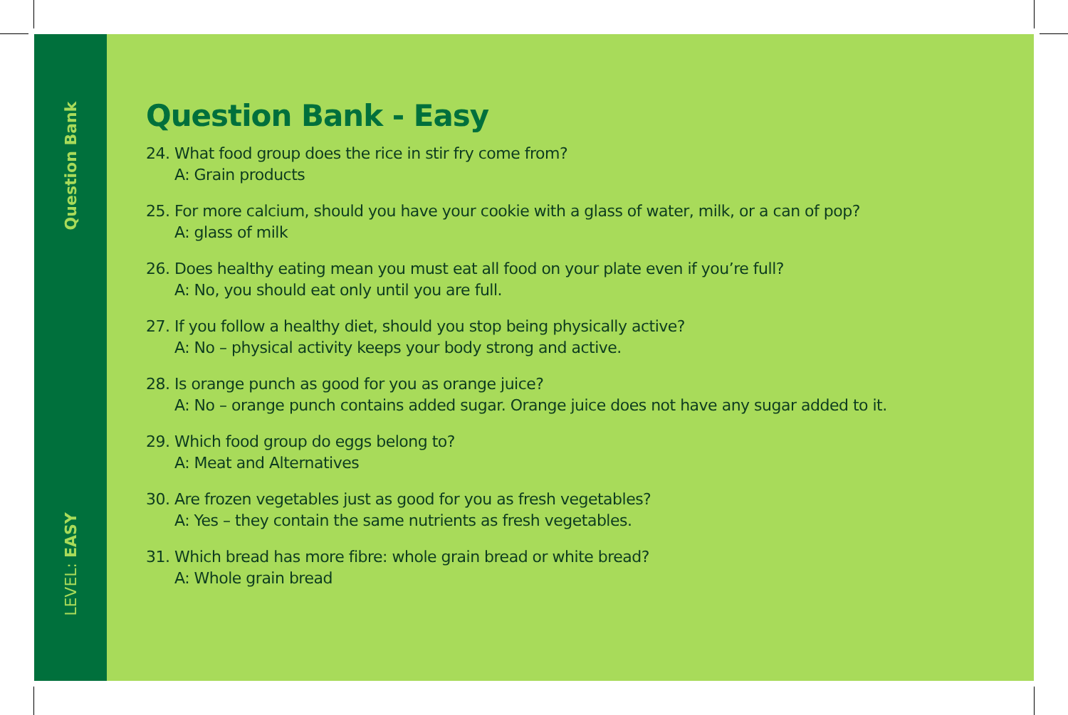Question Bank
LEVEL: EASY
Question Bank - Easy
24. What food group does the rice in stir fry come from?
A: Grain products
25. For more calcium, should you have your cookie with a glass of water, milk, or a can of pop?
A: glass of milk
26. Does healthy eating mean you must eat all food on your plate even if you’re full?
A: No, you should eat only until you are full.
27. If you follow a healthy diet, should you stop being physically active?
A: No – physical activity keeps your body strong and active.
28. Is orange punch as good for you as orange juice?
A: No – orange punch contains added sugar. Orange juice does not have any sugar added to it.
29. Which food group do eggs belong to?
A: Meat and Alternatives
30. Are frozen vegetables just as good for you as fresh vegetables?
A: Yes – they contain the same nutrients as fresh vegetables.
31. Which bread has more fibre: whole grain bread or white bread?
A: Whole grain bread